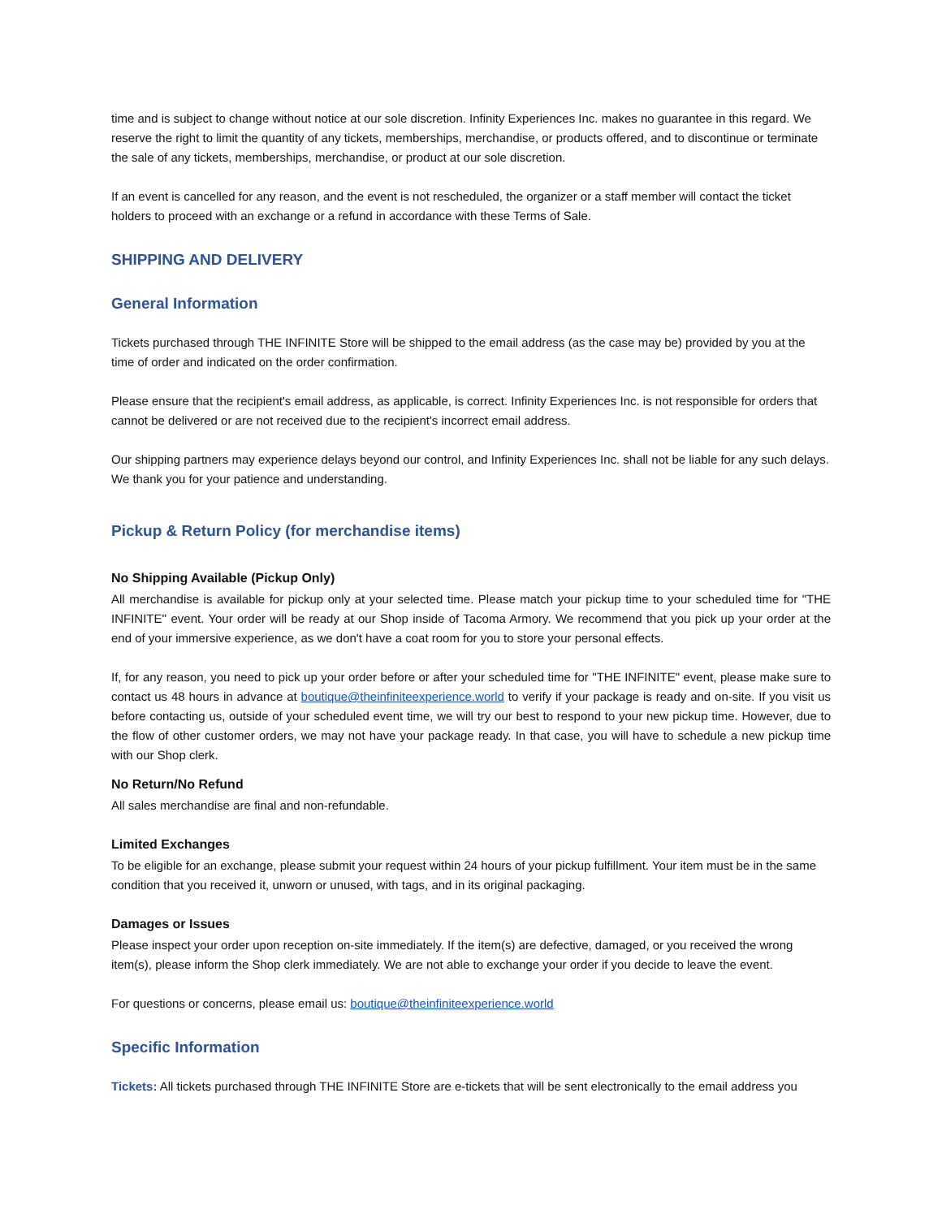time and is subject to change without notice at our sole discretion. Infinity Experiences Inc. makes no guarantee in this regard. We reserve the right to limit the quantity of any tickets, memberships, merchandise, or products offered, and to discontinue or terminate the sale of any tickets, memberships, merchandise, or product at our sole discretion.
If an event is cancelled for any reason, and the event is not rescheduled, the organizer or a staff member will contact the ticket holders to proceed with an exchange or a refund in accordance with these Terms of Sale.
SHIPPING AND DELIVERY
General Information
Tickets purchased through THE INFINITE Store will be shipped to the email address (as the case may be) provided by you at the time of order and indicated on the order confirmation.
Please ensure that the recipient's email address, as applicable, is correct. Infinity Experiences Inc. is not responsible for orders that cannot be delivered or are not received due to the recipient's incorrect email address.
Our shipping partners may experience delays beyond our control, and Infinity Experiences Inc. shall not be liable for any such delays. We thank you for your patience and understanding.
Pickup & Return Policy (for merchandise items)
No Shipping Available (Pickup Only)
All merchandise is available for pickup only at your selected time. Please match your pickup time to your scheduled time for "THE INFINITE'' event. Your order will be ready at our Shop inside of Tacoma Armory. We recommend that you pick up your order at the end of your immersive experience, as we don't have a coat room for you to store your personal effects.
If, for any reason, you need to pick up your order before or after your scheduled time for "THE INFINITE" event, please make sure to contact us 48 hours in advance at boutique@theinfiniteexperience.world to verify if your package is ready and on-site. If you visit us before contacting us, outside of your scheduled event time, we will try our best to respond to your new pickup time. However, due to the flow of other customer orders, we may not have your package ready. In that case, you will have to schedule a new pickup time with our Shop clerk.
No Return/No Refund
All sales merchandise are final and non-refundable.
Limited Exchanges
To be eligible for an exchange, please submit your request within 24 hours of your pickup fulfillment. Your item must be in the same condition that you received it, unworn or unused, with tags, and in its original packaging.
Damages or Issues
Please inspect your order upon reception on-site immediately. If the item(s) are defective, damaged, or you received the wrong item(s), please inform the Shop clerk immediately. We are not able to exchange your order if you decide to leave the event.
For questions or concerns, please email us: boutique@theinfiniteexperience.world
Specific Information
Tickets: All tickets purchased through THE INFINITE Store are e-tickets that will be sent electronically to the email address you